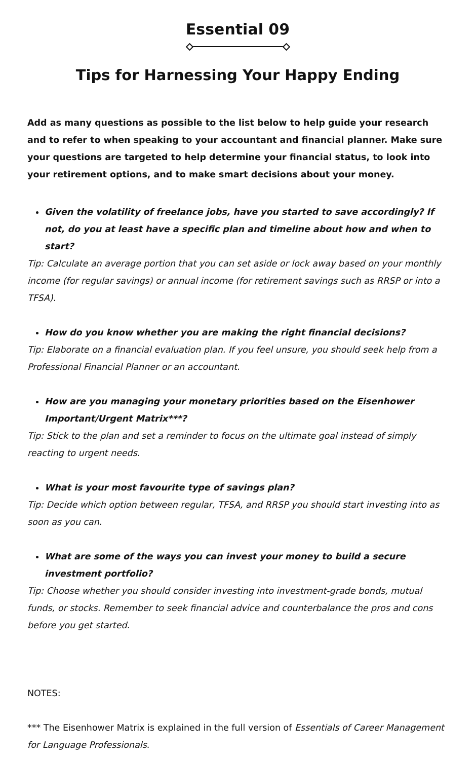Essential 09
Tips for Harnessing Your Happy Ending
Add as many questions as possible to the list below to help guide your research and to refer to when speaking to your accountant and financial planner. Make sure your questions are targeted to help determine your financial status, to look into your retirement options, and to make smart decisions about your money.
Given the volatility of freelance jobs, have you started to save accordingly? If not, do you at least have a specific plan and timeline about how and when to start?
Tip: Calculate an average portion that you can set aside or lock away based on your monthly income (for regular savings) or annual income (for retirement savings such as RRSP or into a TFSA).
How do you know whether you are making the right financial decisions?
Tip: Elaborate on a financial evaluation plan. If you feel unsure, you should seek help from a Professional Financial Planner or an accountant.
How are you managing your monetary priorities based on the Eisenhower Important/Urgent Matrix***?
Tip: Stick to the plan and set a reminder to focus on the ultimate goal instead of simply reacting to urgent needs.
What is your most favourite type of savings plan?
Tip: Decide which option between regular, TFSA, and RRSP you should start investing into as soon as you can.
What are some of the ways you can invest your money to build a secure investment portfolio?
Tip: Choose whether you should consider investing into investment-grade bonds, mutual funds, or stocks. Remember to seek financial advice and counterbalance the pros and cons before you get started.
NOTES:
*** The Eisenhower Matrix is explained in the full version of Essentials of Career Management for Language Professionals.